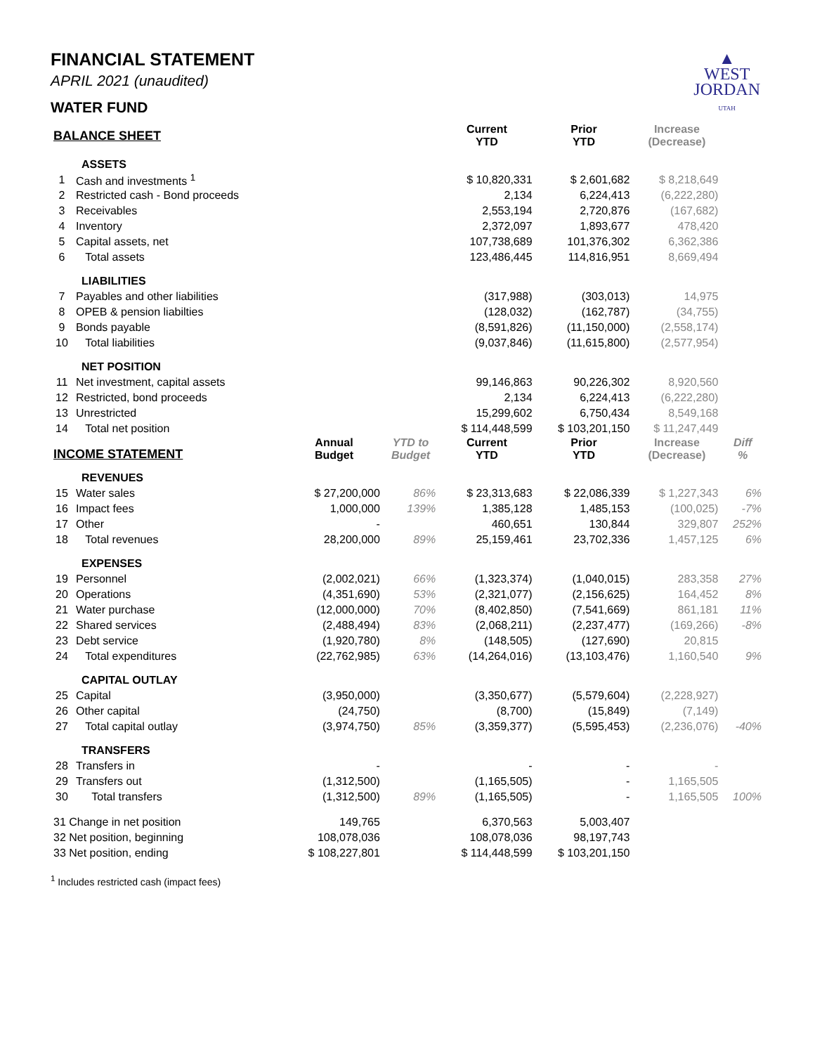▲
WEST
JORDAN
UTAH
FINANCIAL STATEMENT
APRIL 2021 (unaudited)
WATER FUND
| BALANCE SHEET | | | | Current YTD | Prior YTD | Increase (Decrease) | |
| --- | --- | --- | --- | --- | --- | --- | --- |
| ASSETS | | | | | | | |
| 1 | Cash and investments <sup>1</sup> | | | $ 10,820,331 | $ 2,601,682 | $ 8,218,649 | |
| 2 | Restricted cash - Bond proceeds | | | 2,134 | 6,224,413 | (6,222,280) | |
| 3 | Receivables | | | 2,553,194 | 2,720,876 | (167,682) | |
| 4 | Inventory | | | 2,372,097 | 1,893,677 | 478,420 | |
| 5 | Capital assets, net | | | 107,738,689 | 101,376,302 | 6,362,386 | |
| 6 | Total assets | | | 123,486,445 | 114,816,951 | 8,669,494 | |
| LIABILITIES | | | | | | | |
| 7 | Payables and other liabilities | | | (317,988) | (303,013) | 14,975 | |
| 8 | OPEB & pension liabilties | | | (128,032) | (162,787) | (34,755) | |
| 9 | Bonds payable | | | (8,591,826) | (11,150,000) | (2,558,174) | |
| 10 | Total liabilities | | | (9,037,846) | (11,615,800) | (2,577,954) | |
| NET POSITION | | | | | | | |
| 11 | Net investment, capital assets | | | 99,146,863 | 90,226,302 | 8,920,560 | |
| 12 | Restricted, bond proceeds | | | 2,134 | 6,224,413 | (6,222,280) | |
| 13 | Unrestricted | | | 15,299,602 | 6,750,434 | 8,549,168 | |
| 14 | Total net position | | | $ 114,448,599 | $ 103,201,150 | $ 11,247,449 | |
| INCOME STATEMENT | | Annual Budget | YTD to Budget | Current YTD | Prior YTD | Increase (Decrease) | Diff % |
| REVENUES | | | | | | | |
| 15 | Water sales | $ 27,200,000 | 86% | $ 23,313,683 | $ 22,086,339 | $ 1,227,343 | 6% |
| 16 | Impact fees | 1,000,000 | 139% | 1,385,128 | 1,485,153 | (100,025) | -7% |
| 17 | Other | - | | 460,651 | 130,844 | 329,807 | 252% |
| 18 | Total revenues | 28,200,000 | 89% | 25,159,461 | 23,702,336 | 1,457,125 | 6% |
| EXPENSES | | | | | | | |
| 19 | Personnel | (2,002,021) | 66% | (1,323,374) | (1,040,015) | 283,358 | 27% |
| 20 | Operations | (4,351,690) | 53% | (2,321,077) | (2,156,625) | 164,452 | 8% |
| 21 | Water purchase | (12,000,000) | 70% | (8,402,850) | (7,541,669) | 861,181 | 11% |
| 22 | Shared services | (2,488,494) | 83% | (2,068,211) | (2,237,477) | (169,266) | -8% |
| 23 | Debt service | (1,920,780) | 8% | (148,505) | (127,690) | 20,815 | |
| 24 | Total expenditures | (22,762,985) | 63% | (14,264,016) | (13,103,476) | 1,160,540 | 9% |
| CAPITAL OUTLAY | | | | | | | |
| 25 | Capital | (3,950,000) | | (3,350,677) | (5,579,604) | (2,228,927) | |
| 26 | Other capital | (24,750) | | (8,700) | (15,849) | (7,149) | |
| 27 | Total capital outlay | (3,974,750) | 85% | (3,359,377) | (5,595,453) | (2,236,076) | -40% |
| TRANSFERS | | | | | | | |
| 28 | Transfers in | - | | - | - | - | |
| 29 | Transfers out | (1,312,500) | | (1,165,505) | - | 1,165,505 | |
| 30 | Total transfers | (1,312,500) | 89% | (1,165,505) | - | 1,165,505 | 100% |
| 31 Change in net position | | 149,765 | | 6,370,563 | 5,003,407 | | |
| 32 Net position, beginning | | 108,078,036 | | 108,078,036 | 98,197,743 | | |
| 33 Net position, ending | | $ 108,227,801 | | $ 114,448,599 | $ 103,201,150 | | |
<sup>1</sup> Includes restricted cash (impact fees)